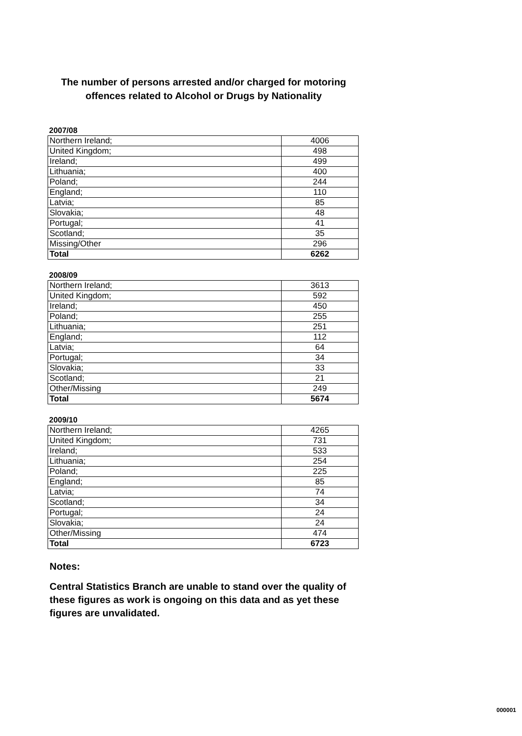The number of persons arrested and/or charged for motoring offences related to Alcohol or Drugs by Nationality
2007/08
| Northern Ireland; | 4006 |
| United Kingdom; | 498 |
| Ireland; | 499 |
| Lithuania; | 400 |
| Poland; | 244 |
| England; | 110 |
| Latvia; | 85 |
| Slovakia; | 48 |
| Portugal; | 41 |
| Scotland; | 35 |
| Missing/Other | 296 |
| Total | 6262 |
2008/09
| Northern Ireland; | 3613 |
| United Kingdom; | 592 |
| Ireland; | 450 |
| Poland; | 255 |
| Lithuania; | 251 |
| England; | 112 |
| Latvia; | 64 |
| Portugal; | 34 |
| Slovakia; | 33 |
| Scotland; | 21 |
| Other/Missing | 249 |
| Total | 5674 |
2009/10
| Northern Ireland; | 4265 |
| United Kingdom; | 731 |
| Ireland; | 533 |
| Lithuania; | 254 |
| Poland; | 225 |
| England; | 85 |
| Latvia; | 74 |
| Scotland; | 34 |
| Portugal; | 24 |
| Slovakia; | 24 |
| Other/Missing | 474 |
| Total | 6723 |
Notes:
Central Statistics Branch are unable to stand over the quality of these figures as work is ongoing on this data and as yet these figures are unvalidated.
000001